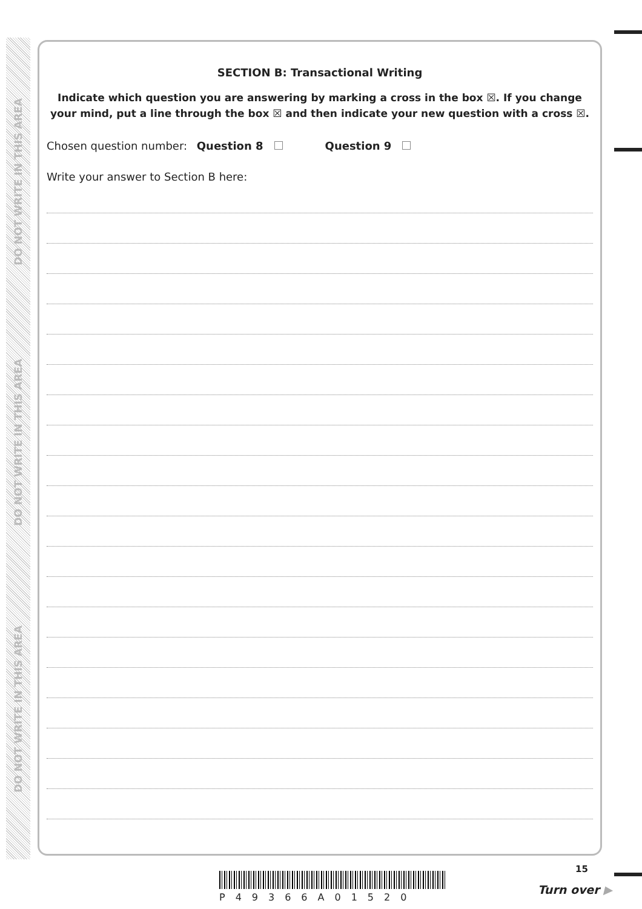DO NOT WRITE IN THIS AREA
DO NOT WRITE IN THIS AREA
DO NOT WRITE IN THIS AREA
SECTION B: Transactional Writing
Indicate which question you are answering by marking a cross in the box ☒. If you change your mind, put a line through the box ☒ and then indicate your new question with a cross ☒.
Chosen question number: Question 8 Question 9
Write your answer to Section B here:
15
P49366A01520
Turn over ▶